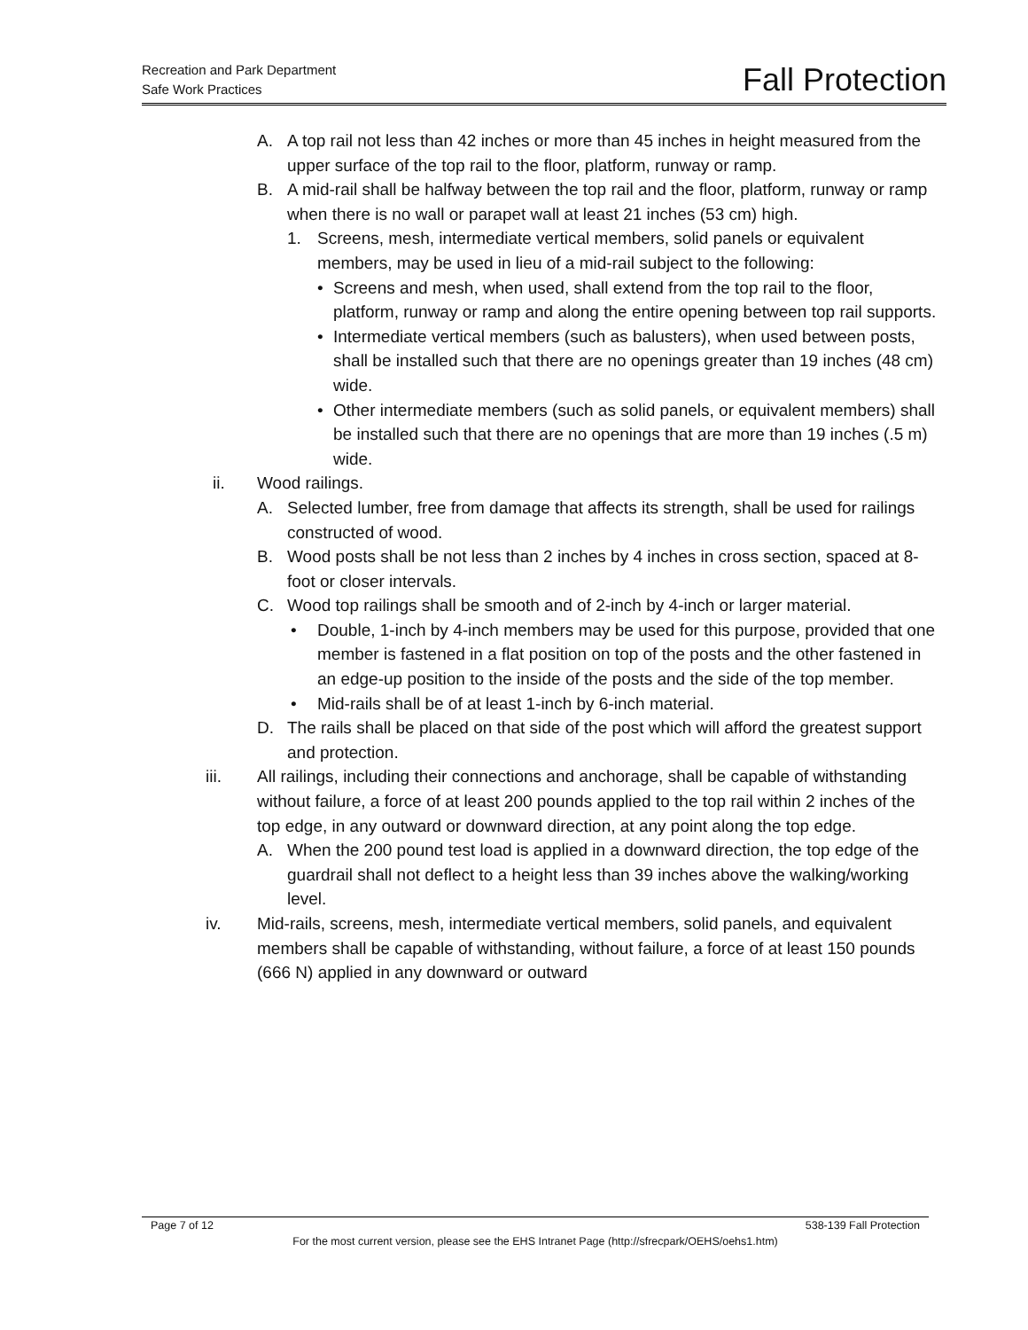Recreation and Park Department
Safe Work Practices
Fall Protection
A. A top rail not less than 42 inches or more than 45 inches in height measured from the upper surface of the top rail to the floor, platform, runway or ramp.
B. A mid-rail shall be halfway between the top rail and the floor, platform, runway or ramp when there is no wall or parapet wall at least 21 inches (53 cm) high.
1. Screens, mesh, intermediate vertical members, solid panels or equivalent members, may be used in lieu of a mid-rail subject to the following:
• Screens and mesh, when used, shall extend from the top rail to the floor, platform, runway or ramp and along the entire opening between top rail supports.
• Intermediate vertical members (such as balusters), when used between posts, shall be installed such that there are no openings greater than 19 inches (48 cm) wide.
• Other intermediate members (such as solid panels, or equivalent members) shall be installed such that there are no openings that are more than 19 inches (.5 m) wide.
ii. Wood railings.
A. Selected lumber, free from damage that affects its strength, shall be used for railings constructed of wood.
B. Wood posts shall be not less than 2 inches by 4 inches in cross section, spaced at 8-foot or closer intervals.
C. Wood top railings shall be smooth and of 2-inch by 4-inch or larger material.
• Double, 1-inch by 4-inch members may be used for this purpose, provided that one member is fastened in a flat position on top of the posts and the other fastened in an edge-up position to the inside of the posts and the side of the top member.
• Mid-rails shall be of at least 1-inch by 6-inch material.
D. The rails shall be placed on that side of the post which will afford the greatest support and protection.
iii. All railings, including their connections and anchorage, shall be capable of withstanding without failure, a force of at least 200 pounds applied to the top rail within 2 inches of the top edge, in any outward or downward direction, at any point along the top edge.
A. When the 200 pound test load is applied in a downward direction, the top edge of the guardrail shall not deflect to a height less than 39 inches above the walking/working level.
iv. Mid-rails, screens, mesh, intermediate vertical members, solid panels, and equivalent members shall be capable of withstanding, without failure, a force of at least 150 pounds (666 N) applied in any downward or outward
Page 7 of 12 538-139 Fall Protection
For the most current version, please see the EHS Intranet Page (http://sfrecpark/OEHS/oehs1.htm)